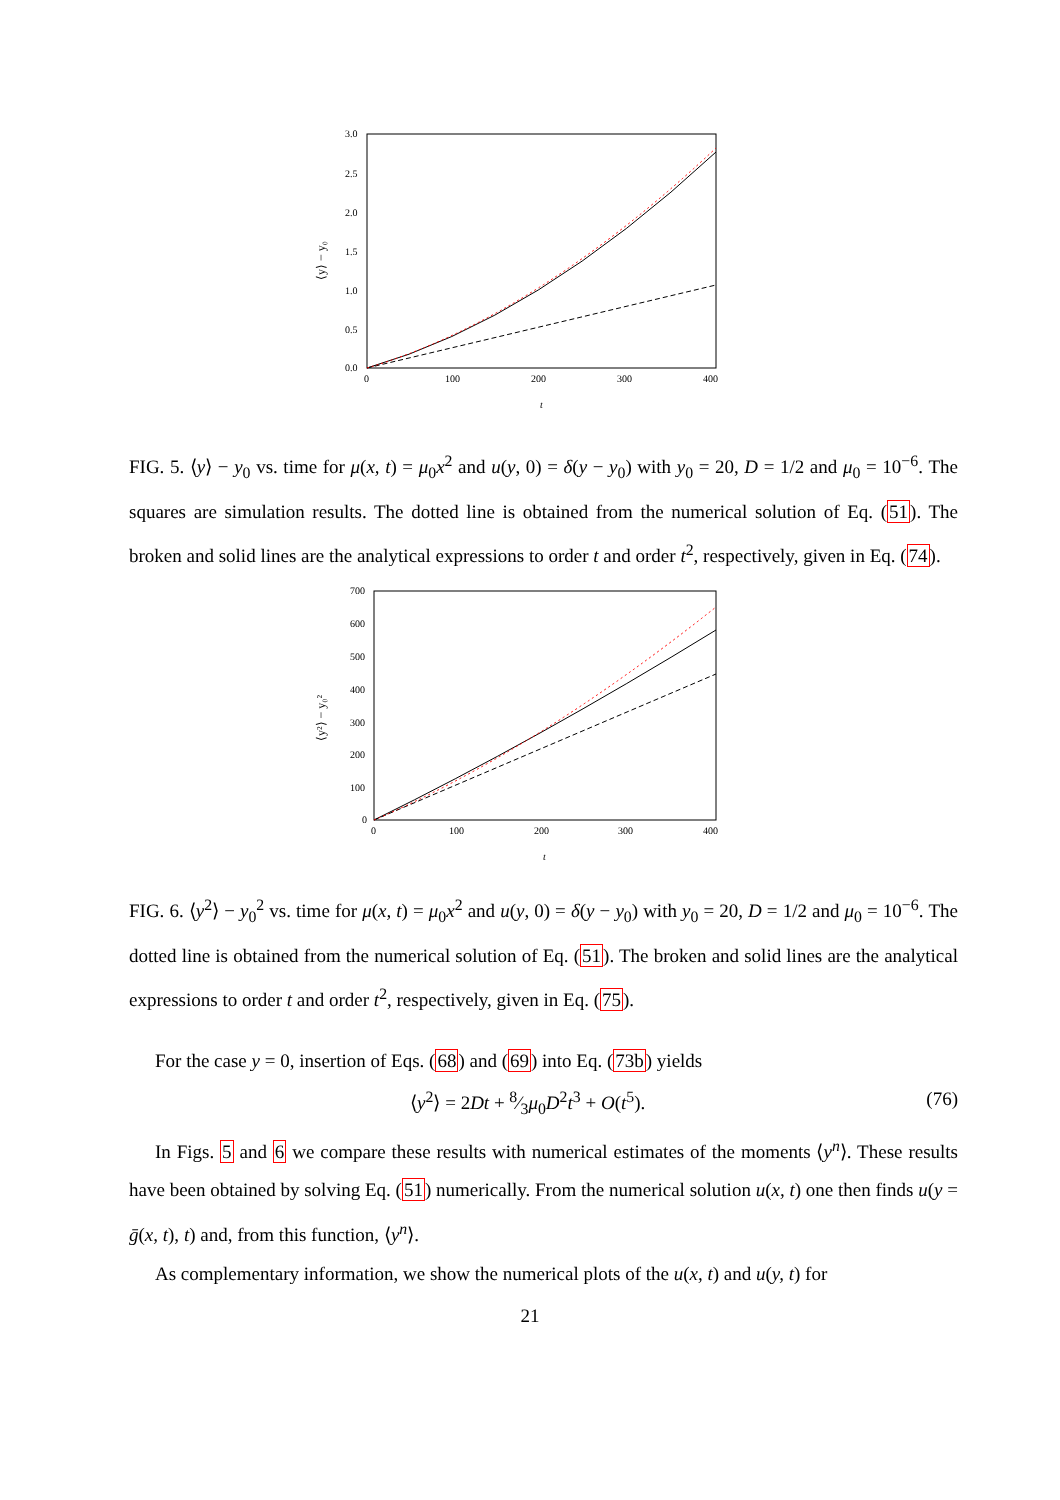3.0
2.5
2.0
1.5
1.0
0.5
0.0
0
100
200
300
400
t
⟨y⟩ − y₀
FIG. 5. ⟨y⟩ − y<sub>0</sub> vs. time for μ(x, t) = μ<sub>0</sub>x<sup>2</sup> and u(y, 0) = δ(y − y<sub>0</sub>) with y<sub>0</sub> = 20, D = 1/2 and μ<sub>0</sub> = 10<sup>−6</sup>. The squares are simulation results. The dotted line is obtained from the numerical solution of Eq. (51). The broken and solid lines are the analytical expressions to order t and order t<sup>2</sup>, respectively, given in Eq. (74).
700
600
500
400
300
200
100
0
0
100
200
300
400
t
⟨y²⟩ − y₀²
FIG. 6. ⟨y<sup>2</sup>⟩ − y<sub>0</sub><sup>2</sup> vs. time for μ(x, t) = μ<sub>0</sub>x<sup>2</sup> and u(y, 0) = δ(y − y<sub>0</sub>) with y<sub>0</sub> = 20, D = 1/2 and μ<sub>0</sub> = 10<sup>−6</sup>. The dotted line is obtained from the numerical solution of Eq. (51). The broken and solid lines are the analytical expressions to order t and order t<sup>2</sup>, respectively, given in Eq. (75).
For the case y = 0, insertion of Eqs. (68) and (69) into Eq. (73b) yields
⟨y<sup>2</sup>⟩ = 2Dt + 8⁄3μ<sub>0</sub>D<sup>2</sup>t<sup>3</sup> + O(t<sup>5</sup>). (76)
In Figs. 5 and 6 we compare these results with numerical estimates of the moments ⟨y<sup>n</sup>⟩. These results have been obtained by solving Eq. (51) numerically. From the numerical solution u(x, t) one then finds u(y = ḡ(x, t), t) and, from this function, ⟨y<sup>n</sup>⟩.
As complementary information, we show the numerical plots of the u(x, t) and u(y, t) for
21